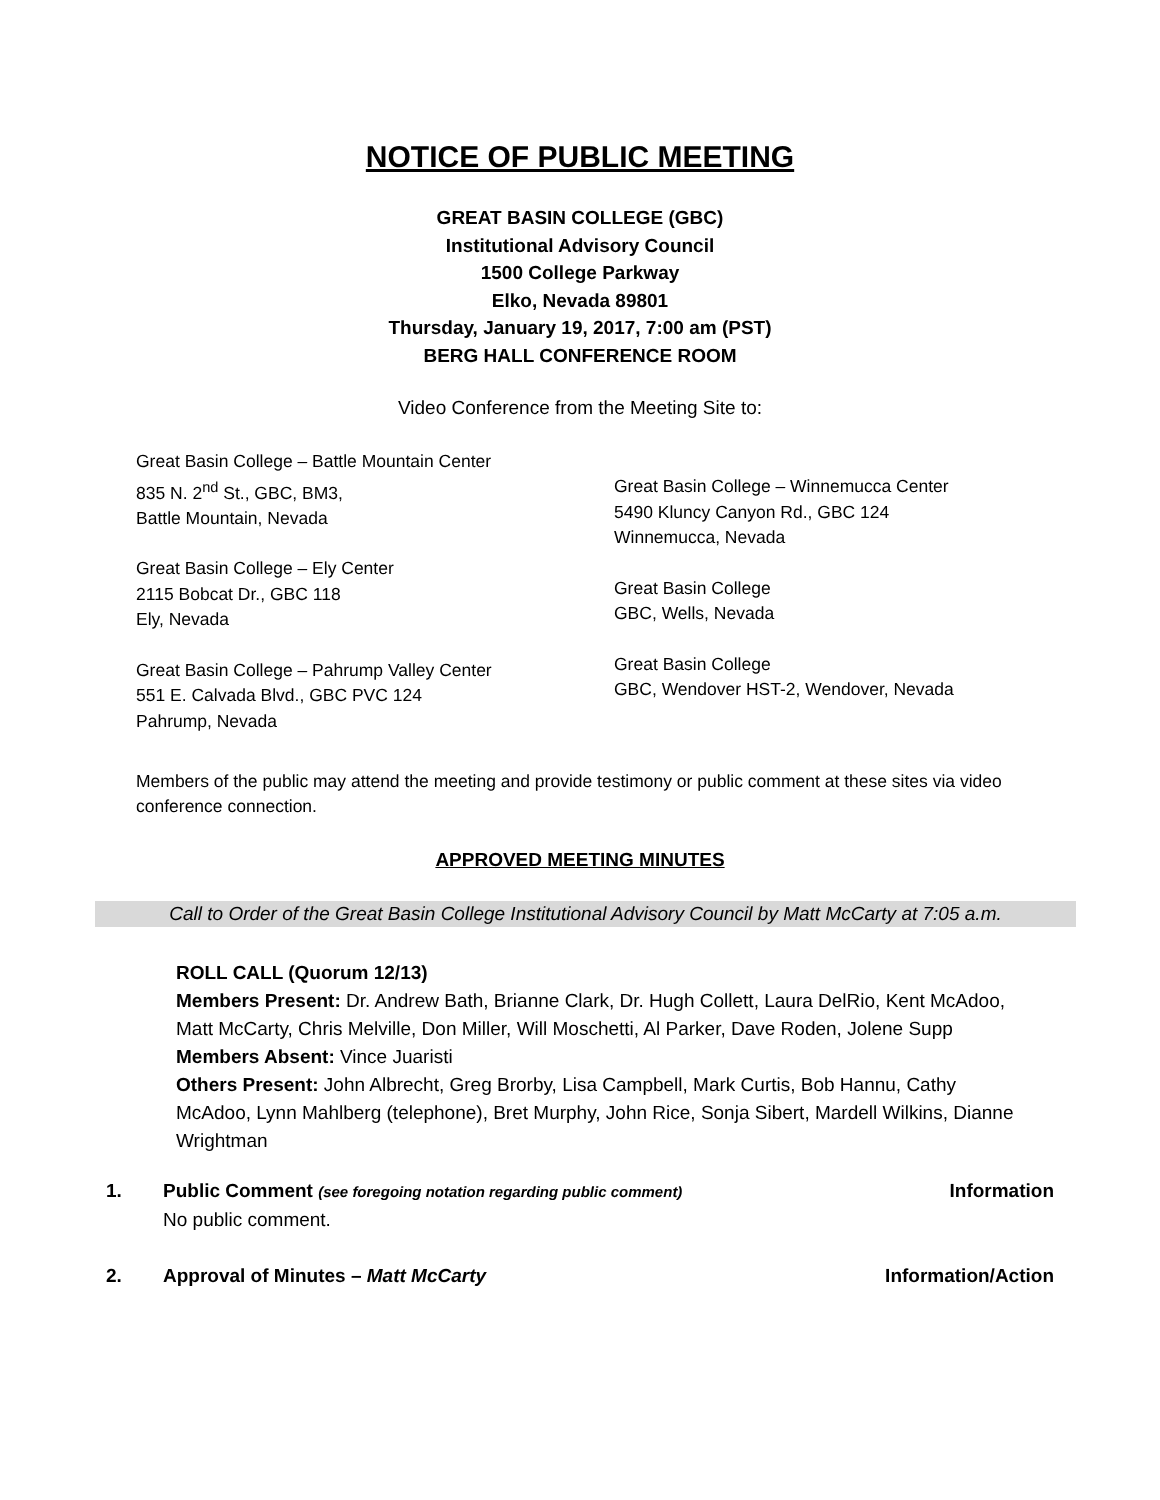NOTICE OF PUBLIC MEETING
GREAT BASIN COLLEGE (GBC)
Institutional Advisory Council
1500 College Parkway
Elko, Nevada 89801
Thursday, January 19, 2017, 7:00 am (PST)
BERG HALL CONFERENCE ROOM
Video Conference from the Meeting Site to:
Great Basin College – Battle Mountain Center
835 N. 2<sup>nd</sup> St., GBC, BM3,
Battle Mountain, Nevada
Great Basin College – Ely Center
2115 Bobcat Dr., GBC 118
Ely, Nevada
Great Basin College – Pahrump Valley Center
551 E. Calvada Blvd., GBC PVC 124
Pahrump, Nevada
Great Basin College – Winnemucca Center
5490 Kluncy Canyon Rd., GBC 124
Winnemucca, Nevada
Great Basin College
GBC, Wells, Nevada
Great Basin College
GBC, Wendover HST-2, Wendover, Nevada
Members of the public may attend the meeting and provide testimony or public comment at these sites via video conference connection.
APPROVED MEETING MINUTES
Call to Order of the Great Basin College Institutional Advisory Council by Matt McCarty at 7:05 a.m.
ROLL CALL (Quorum 12/13)
Members Present: Dr. Andrew Bath, Brianne Clark, Dr. Hugh Collett, Laura DelRio, Kent McAdoo, Matt McCarty, Chris Melville, Don Miller, Will Moschetti, Al Parker, Dave Roden, Jolene Supp
Members Absent: Vince Juaristi
Others Present: John Albrecht, Greg Brorby, Lisa Campbell, Mark Curtis, Bob Hannu, Cathy McAdoo, Lynn Mahlberg (telephone), Bret Murphy, John Rice, Sonja Sibert, Mardell Wilkins, Dianne Wrightman
1. Public Comment (see foregoing notation regarding public comment)
No public comment.
Information
2. Approval of Minutes – Matt McCarty
Information/Action